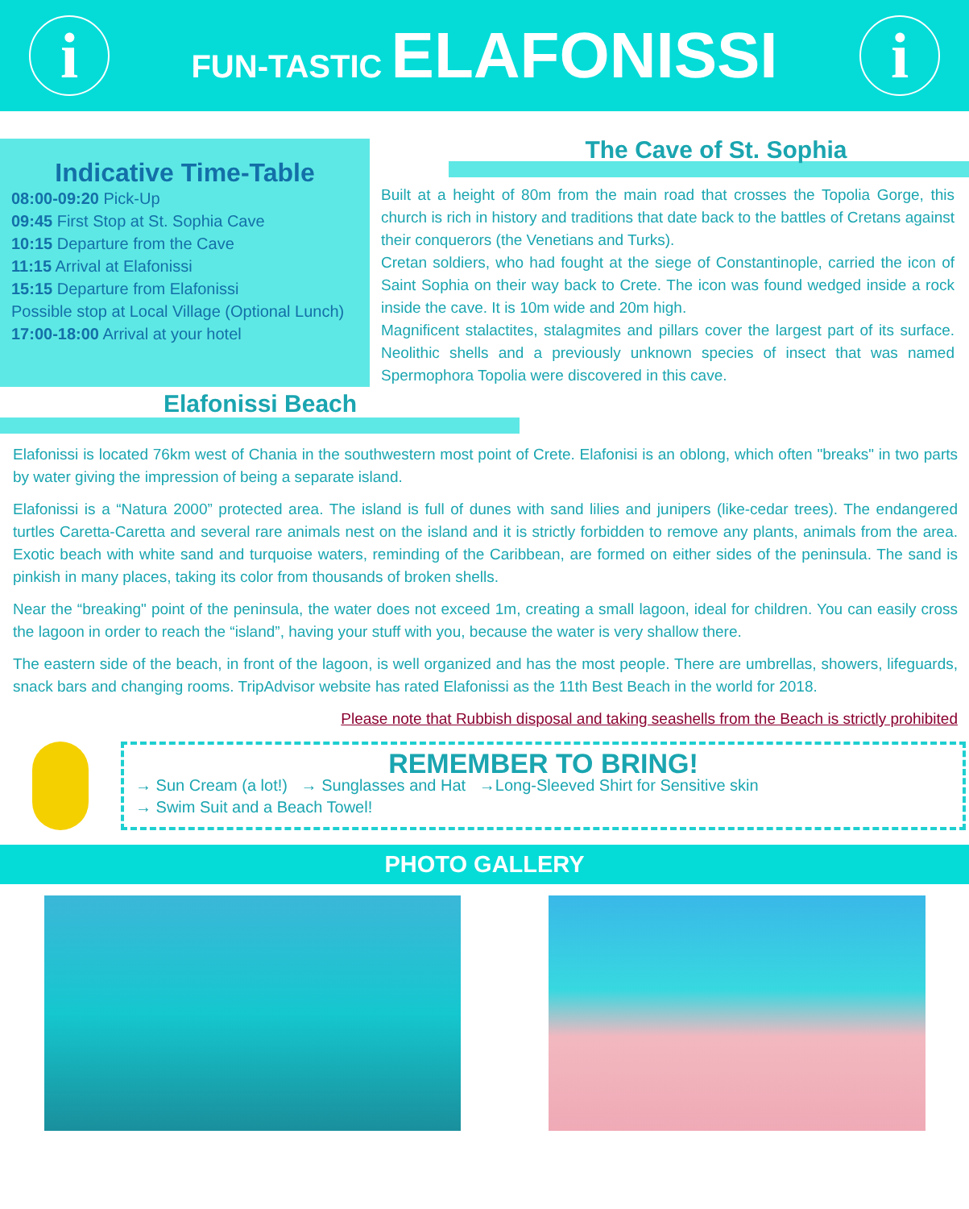i
FUN-TASTIC ELAFONISSI
i
Indicative Time-Table
08:00-09:20 Pick-Up
09:45 First Stop at St. Sophia Cave
10:15 Departure from the Cave
11:15 Arrival at Elafonissi
15:15 Departure from Elafonissi
Possible stop at Local Village (Optional Lunch)
17:00-18:00 Arrival at your hotel
The Cave of St. Sophia
Built at a height of 80m from the main road that crosses the Topolia Gorge, this church is rich in history and traditions that date back to the battles of Cretans against their conquerors (the Venetians and Turks).
Cretan soldiers, who had fought at the siege of Constantinople, carried the icon of Saint Sophia on their way back to Crete. The icon was found wedged inside a rock inside the cave. It is 10m wide and 20m high.
Magnificent stalactites, stalagmites and pillars cover the largest part of its surface. Neolithic shells and a previously unknown species of insect that was named Spermophora Topolia were discovered in this cave.
Elafonissi Beach
Elafonissi is located 76km west of Chania in the southwestern most point of Crete. Elafonisi is an oblong, which often "breaks" in two parts by water giving the impression of being a separate island.
Elafonissi is a “Natura 2000” protected area. The island is full of dunes with sand lilies and junipers (like-cedar trees). The endangered turtles Caretta-Caretta and several rare animals nest on the island and it is strictly forbidden to remove any plants, animals from the area. Exotic beach with white sand and turquoise waters, reminding of the Caribbean, are formed on either sides of the peninsula. The sand is pinkish in many places, taking its color from thousands of broken shells.
Near the “breaking" point of the peninsula, the water does not exceed 1m, creating a small lagoon, ideal for children. You can easily cross the lagoon in order to reach the “island”, having your stuff with you, because the water is very shallow there.
The eastern side of the beach, in front of the lagoon, is well organized and has the most people. There are umbrellas, showers, lifeguards, snack bars and changing rooms. TripAdvisor website has rated Elafonissi as the 11th Best Beach in the world for 2018.
Please note that Rubbish disposal and taking seashells from the Beach is strictly prohibited
REMEMBER TO BRING!
→ Sun Cream (a lot!) → Sunglasses and Hat →Long-Sleeved Shirt for Sensitive skin
→ Swim Suit and a Beach Towel!
PHOTO GALLERY